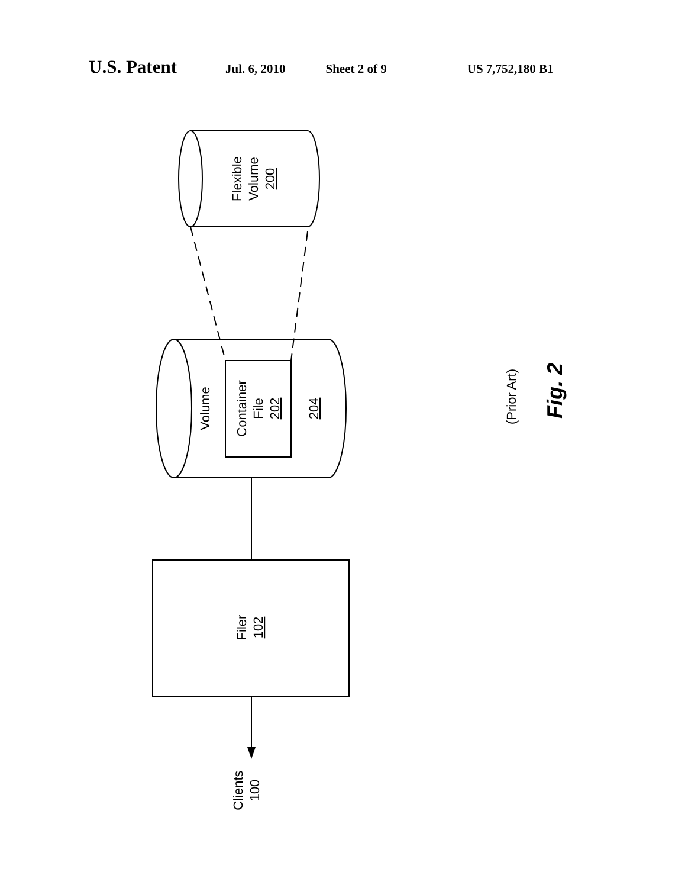U.S. Patent Jul. 6, 2010 Sheet 2 of 9 US 7,752,180 B1
Flexible
Volume
200
Volume
Container
File
202
204
Filer
102
Clients
100
(Prior Art)
Fig. 2